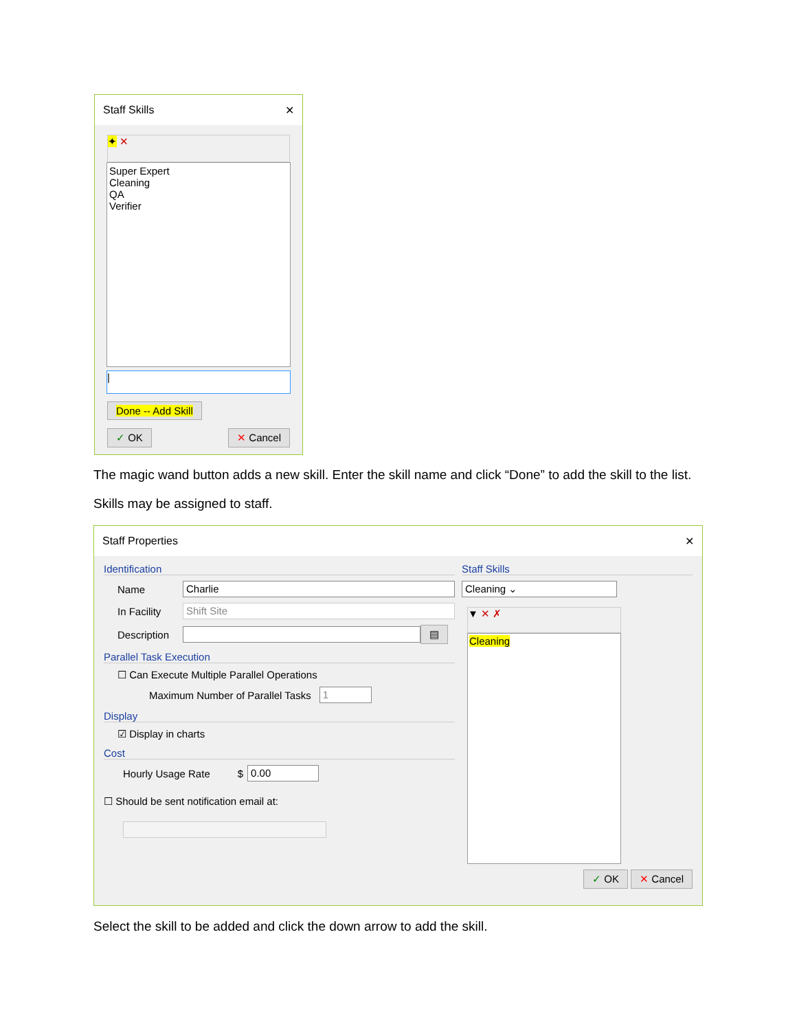Staff Skills ✕
✦ ✕
Super Expert
Cleaning
QA
Verifier
|
Done -- Add Skill
✓ OK ✕ Cancel
The magic wand button adds a new skill. Enter the skill name and click “Done” to add the skill to the list.
Skills may be assigned to staff.
Staff Properties ✕
Identification
Name Charlie
In Facility Shift Site
Description ▤
Parallel Task Execution
☐ Can Execute Multiple Parallel Operations
Maximum Number of Parallel Tasks 1
Display
☑ Display in charts
Cost
Hourly Usage Rate $ 0.00
☐ Should be sent notification email at:
Staff Skills
Cleaning ⌄
▼ ✕ ✗
Cleaning
✓ OK ✕ Cancel
Select the skill to be added and click the down arrow to add the skill.